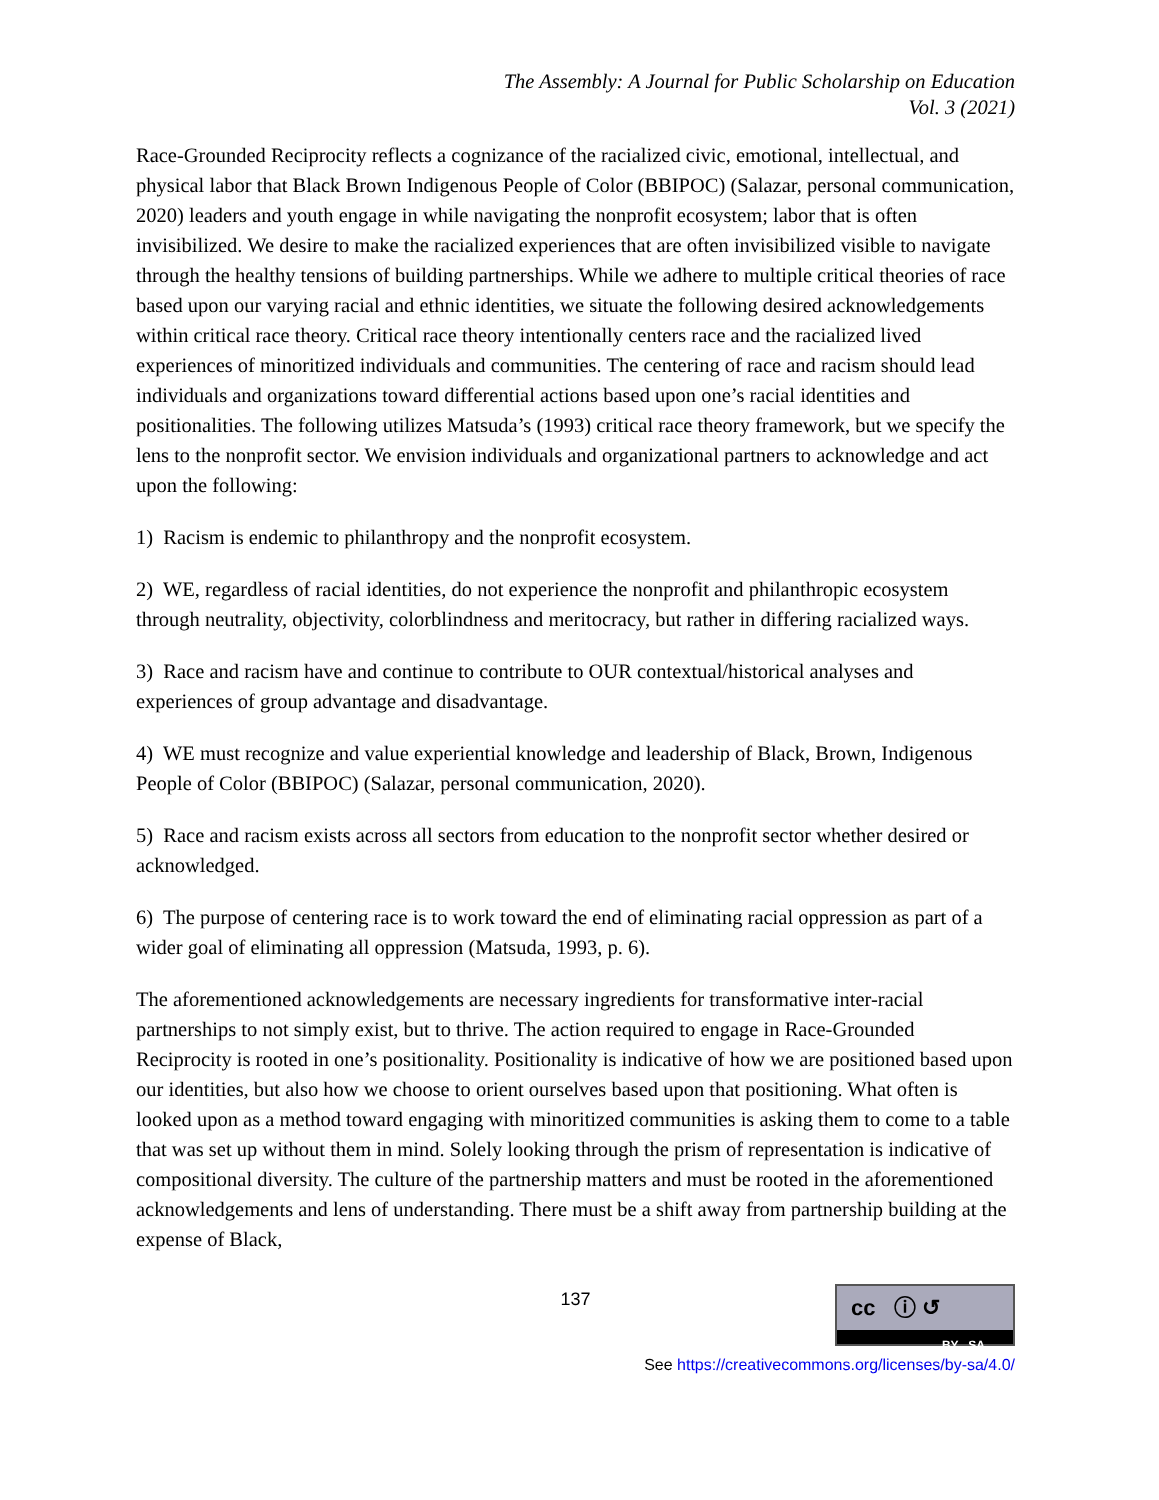The Assembly: A Journal for Public Scholarship on Education
Vol. 3 (2021)
Race-Grounded Reciprocity reflects a cognizance of the racialized civic, emotional, intellectual, and physical labor that Black Brown Indigenous People of Color (BBIPOC) (Salazar, personal communication, 2020) leaders and youth engage in while navigating the nonprofit ecosystem; labor that is often invisibilized. We desire to make the racialized experiences that are often invisibilized visible to navigate through the healthy tensions of building partnerships. While we adhere to multiple critical theories of race based upon our varying racial and ethnic identities, we situate the following desired acknowledgements within critical race theory. Critical race theory intentionally centers race and the racialized lived experiences of minoritized individuals and communities. The centering of race and racism should lead individuals and organizations toward differential actions based upon one’s racial identities and positionalities. The following utilizes Matsuda’s (1993) critical race theory framework, but we specify the lens to the nonprofit sector. We envision individuals and organizational partners to acknowledge and act upon the following:
1) Racism is endemic to philanthropy and the nonprofit ecosystem.
2) WE, regardless of racial identities, do not experience the nonprofit and philanthropic ecosystem through neutrality, objectivity, colorblindness and meritocracy, but rather in differing racialized ways.
3) Race and racism have and continue to contribute to OUR contextual/historical analyses and experiences of group advantage and disadvantage.
4) WE must recognize and value experiential knowledge and leadership of Black, Brown, Indigenous People of Color (BBIPOC) (Salazar, personal communication, 2020).
5) Race and racism exists across all sectors from education to the nonprofit sector whether desired or acknowledged.
6) The purpose of centering race is to work toward the end of eliminating racial oppression as part of a wider goal of eliminating all oppression (Matsuda, 1993, p. 6).
The aforementioned acknowledgements are necessary ingredients for transformative inter-racial partnerships to not simply exist, but to thrive. The action required to engage in Race-Grounded Reciprocity is rooted in one’s positionality. Positionality is indicative of how we are positioned based upon our identities, but also how we choose to orient ourselves based upon that positioning. What often is looked upon as a method toward engaging with minoritized communities is asking them to come to a table that was set up without them in mind. Solely looking through the prism of representation is indicative of compositional diversity. The culture of the partnership matters and must be rooted in the aforementioned acknowledgements and lens of understanding. There must be a shift away from partnership building at the expense of Black,
137
cc ⓘ ↺
BY SA
See https://creativecommons.org/licenses/by-sa/4.0/